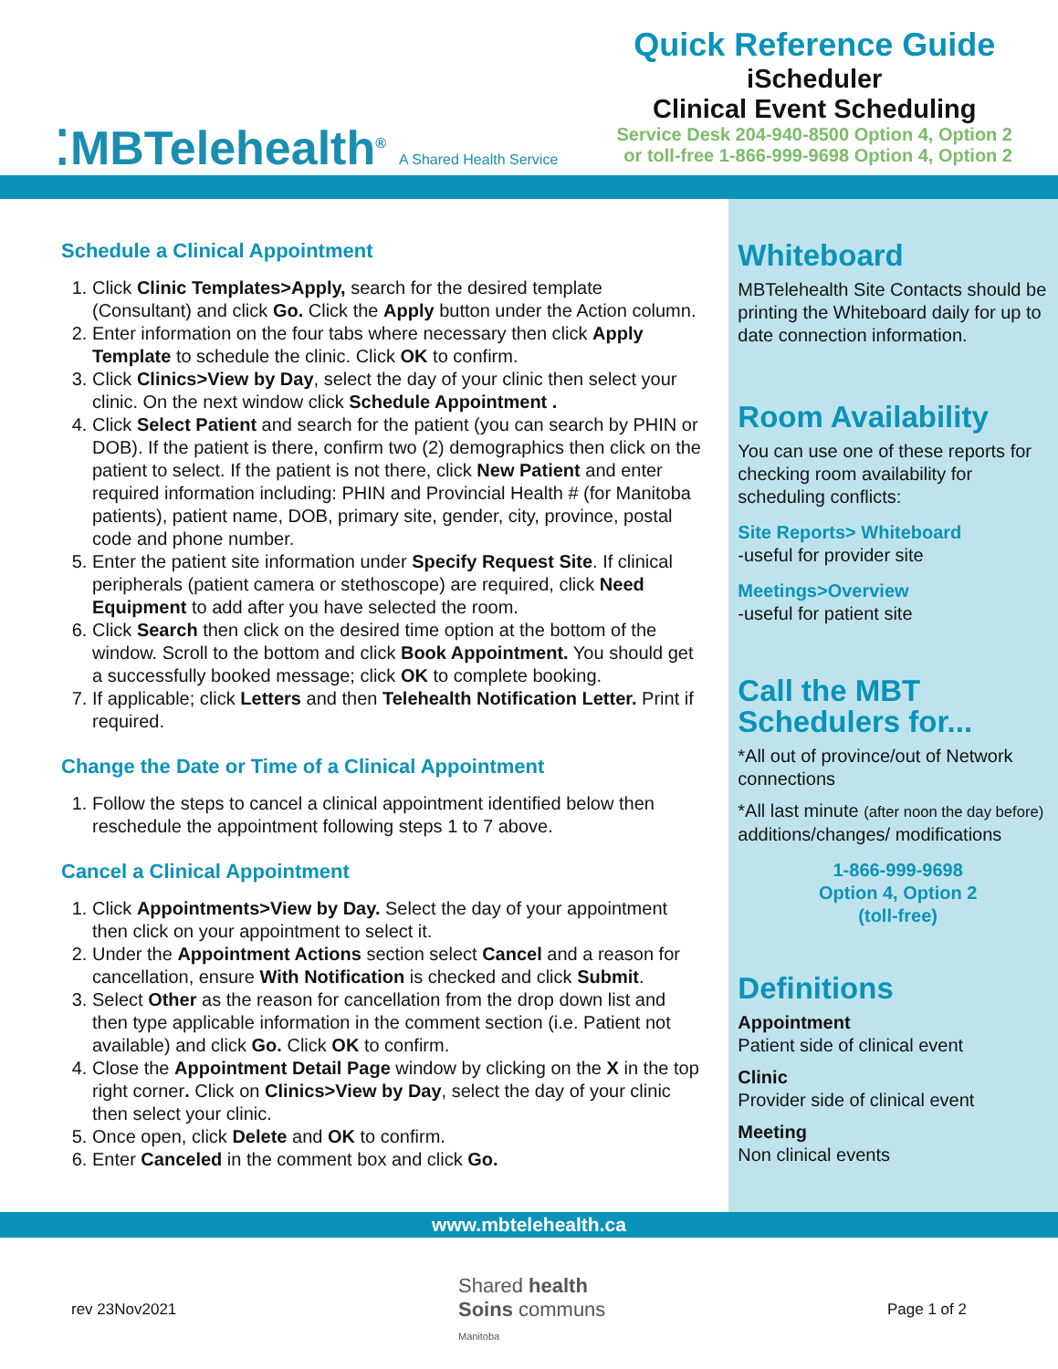⁚MBTelehealth<sup>®</sup> A Shared Health Service
Quick Reference Guide
iScheduler
Clinical Event Scheduling
Service Desk 204-940-8500 Option 4, Option 2
or toll-free 1-866-999-9698 Option 4, Option 2
Schedule a Clinical Appointment
1. Click Clinic Templates>Apply, search for the desired template (Consultant) and click Go. Click the Apply button under the Action column.
2. Enter information on the four tabs where necessary then click Apply Template to schedule the clinic. Click OK to confirm.
3. Click Clinics>View by Day, select the day of your clinic then select your clinic. On the next window click Schedule Appointment .
4. Click Select Patient and search for the patient (you can search by PHIN or DOB). If the patient is there, confirm two (2) demographics then click on the patient to select. If the patient is not there, click New Patient and enter required information including: PHIN and Provincial Health # (for Manitoba patients), patient name, DOB, primary site, gender, city, province, postal code and phone number.
5. Enter the patient site information under Specify Request Site. If clinical peripherals (patient camera or stethoscope) are required, click Need Equipment to add after you have selected the room.
6. Click Search then click on the desired time option at the bottom of the window. Scroll to the bottom and click Book Appointment. You should get a successfully booked message; click OK to complete booking.
7. If applicable; click Letters and then Telehealth Notification Letter. Print if required.
Change the Date or Time of a Clinical Appointment
1. Follow the steps to cancel a clinical appointment identified below then reschedule the appointment following steps 1 to 7 above.
Cancel a Clinical Appointment
1. Click Appointments>View by Day. Select the day of your appointment then click on your appointment to select it.
2. Under the Appointment Actions section select Cancel and a reason for cancellation, ensure With Notification is checked and click Submit.
3. Select Other as the reason for cancellation from the drop down list and then type applicable information in the comment section (i.e. Patient not available) and click Go. Click OK to confirm.
4. Close the Appointment Detail Page window by clicking on the X in the top right corner. Click on Clinics>View by Day, select the day of your clinic then select your clinic.
5. Once open, click Delete and OK to confirm.
6. Enter Canceled in the comment box and click Go.
Whiteboard
MBTelehealth Site Contacts should be printing the Whiteboard daily for up to date connection information.
Room Availability
You can use one of these reports for checking room availability for scheduling conflicts:
Site Reports> Whiteboard
-useful for provider site
Meetings>Overview
-useful for patient site
Call the MBT Schedulers for...
*All out of province/out of Network connections
*All last minute (after noon the day before) additions/changes/ modifications
1-866-999-9698
Option 4, Option 2
(toll-free)
Definitions
Appointment
Patient side of clinical event
Clinic
Provider side of clinical event
Meeting
Non clinical events
www.mbtelehealth.ca
rev 23Nov2021 Shared health
Soins communs
Manitoba Page 1 of 2